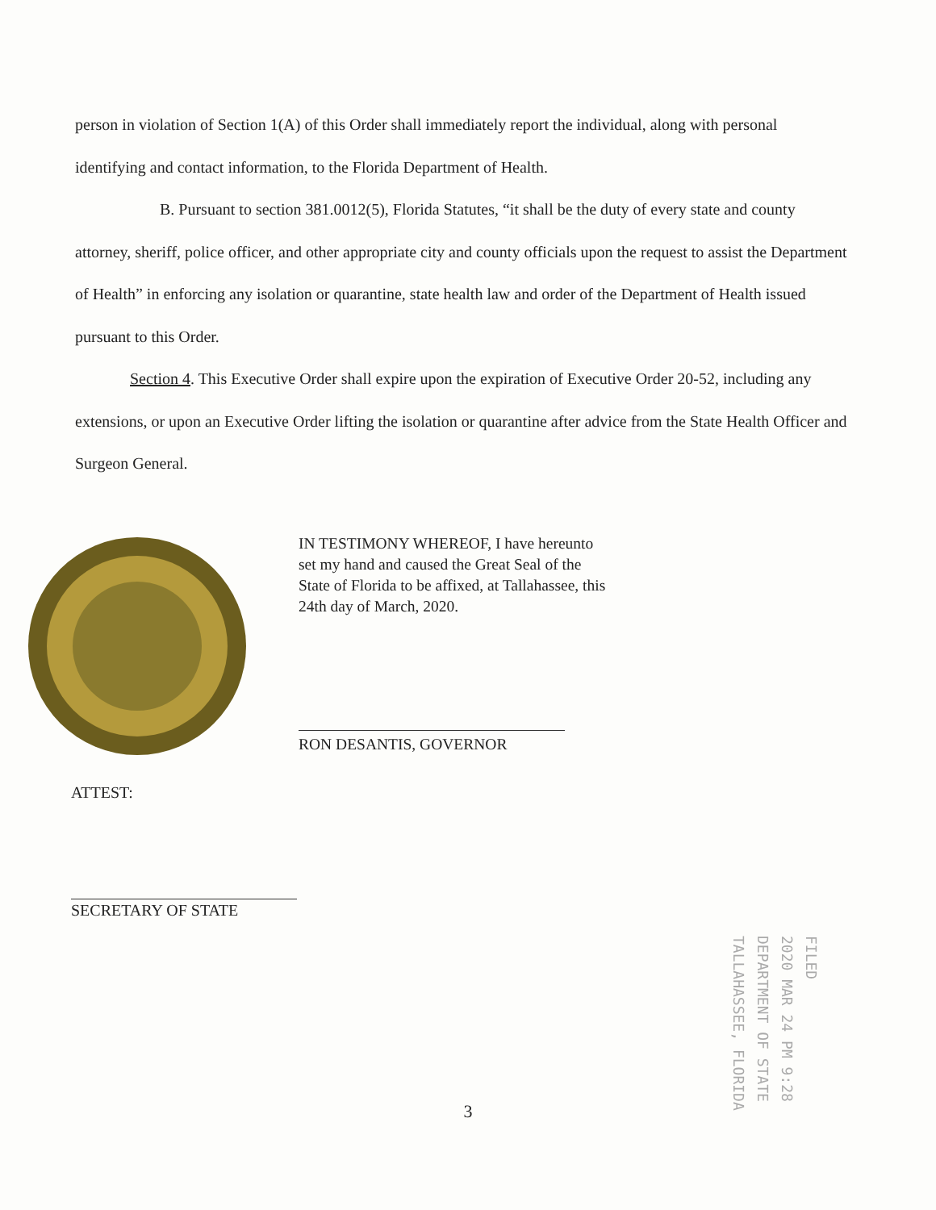person in violation of Section 1(A) of this Order shall immediately report the individual, along with personal identifying and contact information, to the Florida Department of Health.
B. Pursuant to section 381.0012(5), Florida Statutes, “it shall be the duty of every state and county attorney, sheriff, police officer, and other appropriate city and county officials upon the request to assist the Department of Health” in enforcing any isolation or quarantine, state health law and order of the Department of Health issued pursuant to this Order.
Section 4. This Executive Order shall expire upon the expiration of Executive Order 20-52, including any extensions, or upon an Executive Order lifting the isolation or quarantine after advice from the State Health Officer and Surgeon General.
IN TESTIMONY WHEREOF, I have hereunto
set my hand and caused the Great Seal of the
State of Florida to be affixed, at Tallahassee, this
24th day of March, 2020.
RON DESANTIS, GOVERNOR
ATTEST:
SECRETARY OF STATE
FILED
2020 MAR 24 PM 9:28
DEPARTMENT OF STATE TALLAHASSEE, FLORIDA
3